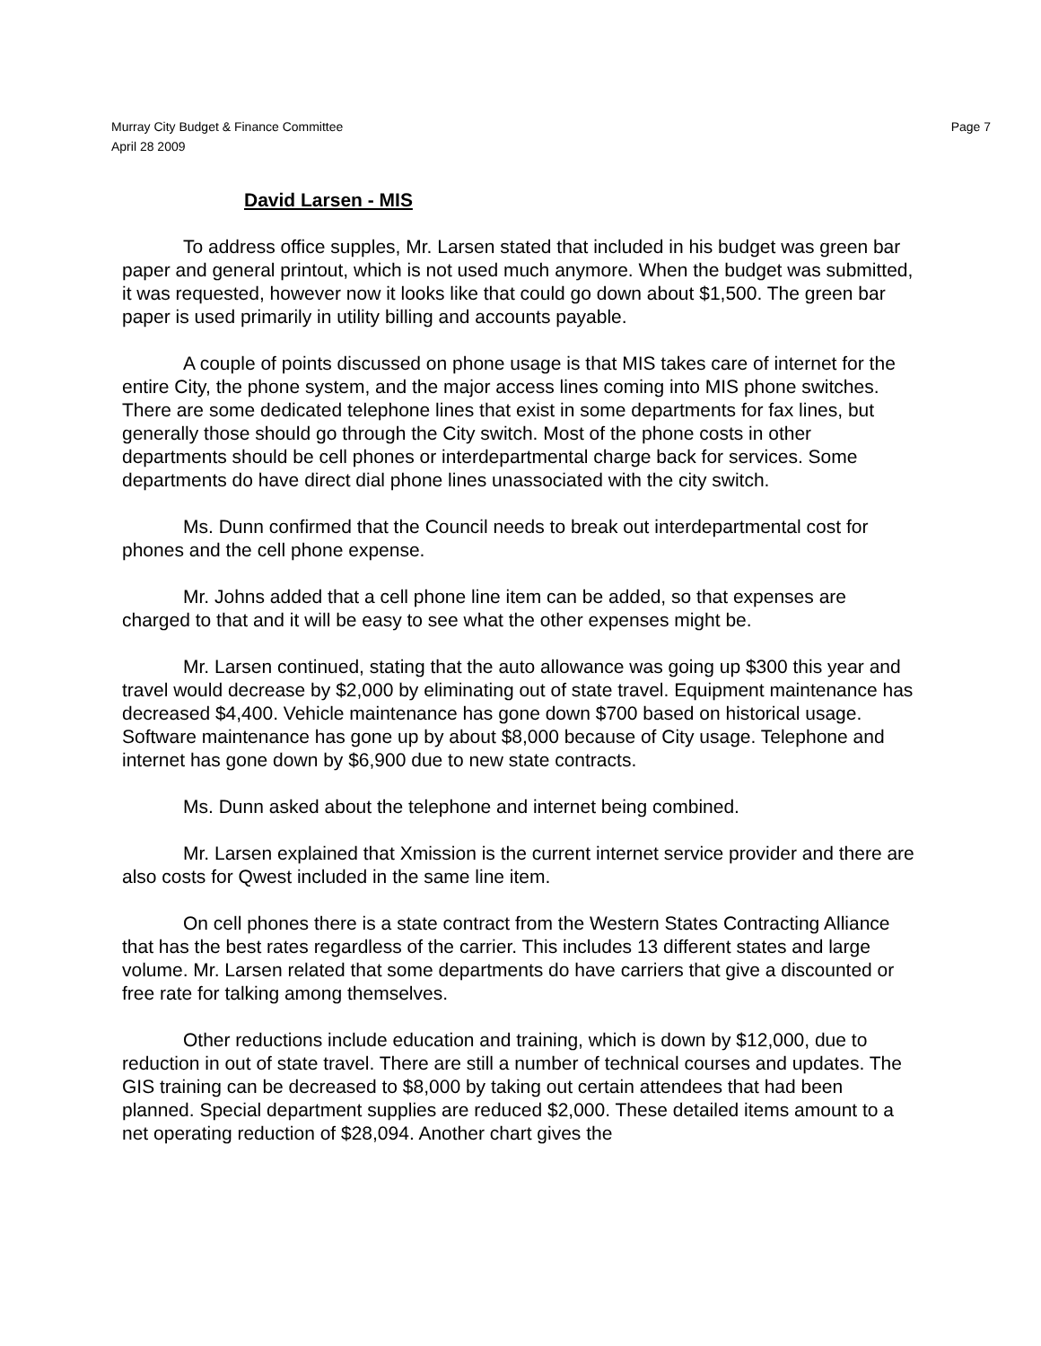Murray City Budget & Finance Committee
April 28 2009
Page 7
David Larsen - MIS
To address office supples, Mr. Larsen stated that included in his budget was green bar paper and general printout, which is not used much anymore. When the budget was submitted, it was requested, however now it looks like that could go down about $1,500. The green bar paper is used primarily in utility billing and accounts payable.
A couple of points discussed on phone usage is that MIS takes care of internet for the entire City, the phone system, and the major access lines coming into MIS phone switches. There are some dedicated telephone lines that exist in some departments for fax lines, but generally those should go through the City switch. Most of the phone costs in other departments should be cell phones or interdepartmental charge back for services. Some departments do have direct dial phone lines unassociated with the city switch.
Ms. Dunn confirmed that the Council needs to break out interdepartmental cost for phones and the cell phone expense.
Mr. Johns added that a cell phone line item can be added, so that expenses are charged to that and it will be easy to see what the other expenses might be.
Mr. Larsen continued, stating that the auto allowance was going up $300 this year and travel would decrease by $2,000 by eliminating out of state travel. Equipment maintenance has decreased $4,400. Vehicle maintenance has gone down $700 based on historical usage. Software maintenance has gone up by about $8,000 because of City usage. Telephone and internet has gone down by $6,900 due to new state contracts.
Ms. Dunn asked about the telephone and internet being combined.
Mr. Larsen explained that Xmission is the current internet service provider and there are also costs for Qwest included in the same line item.
On cell phones there is a state contract from the Western States Contracting Alliance that has the best rates regardless of the carrier. This includes 13 different states and large volume. Mr. Larsen related that some departments do have carriers that give a discounted or free rate for talking among themselves.
Other reductions include education and training, which is down by $12,000, due to reduction in out of state travel. There are still a number of technical courses and updates. The GIS training can be decreased to $8,000 by taking out certain attendees that had been planned. Special department supplies are reduced $2,000. These detailed items amount to a net operating reduction of $28,094. Another chart gives the